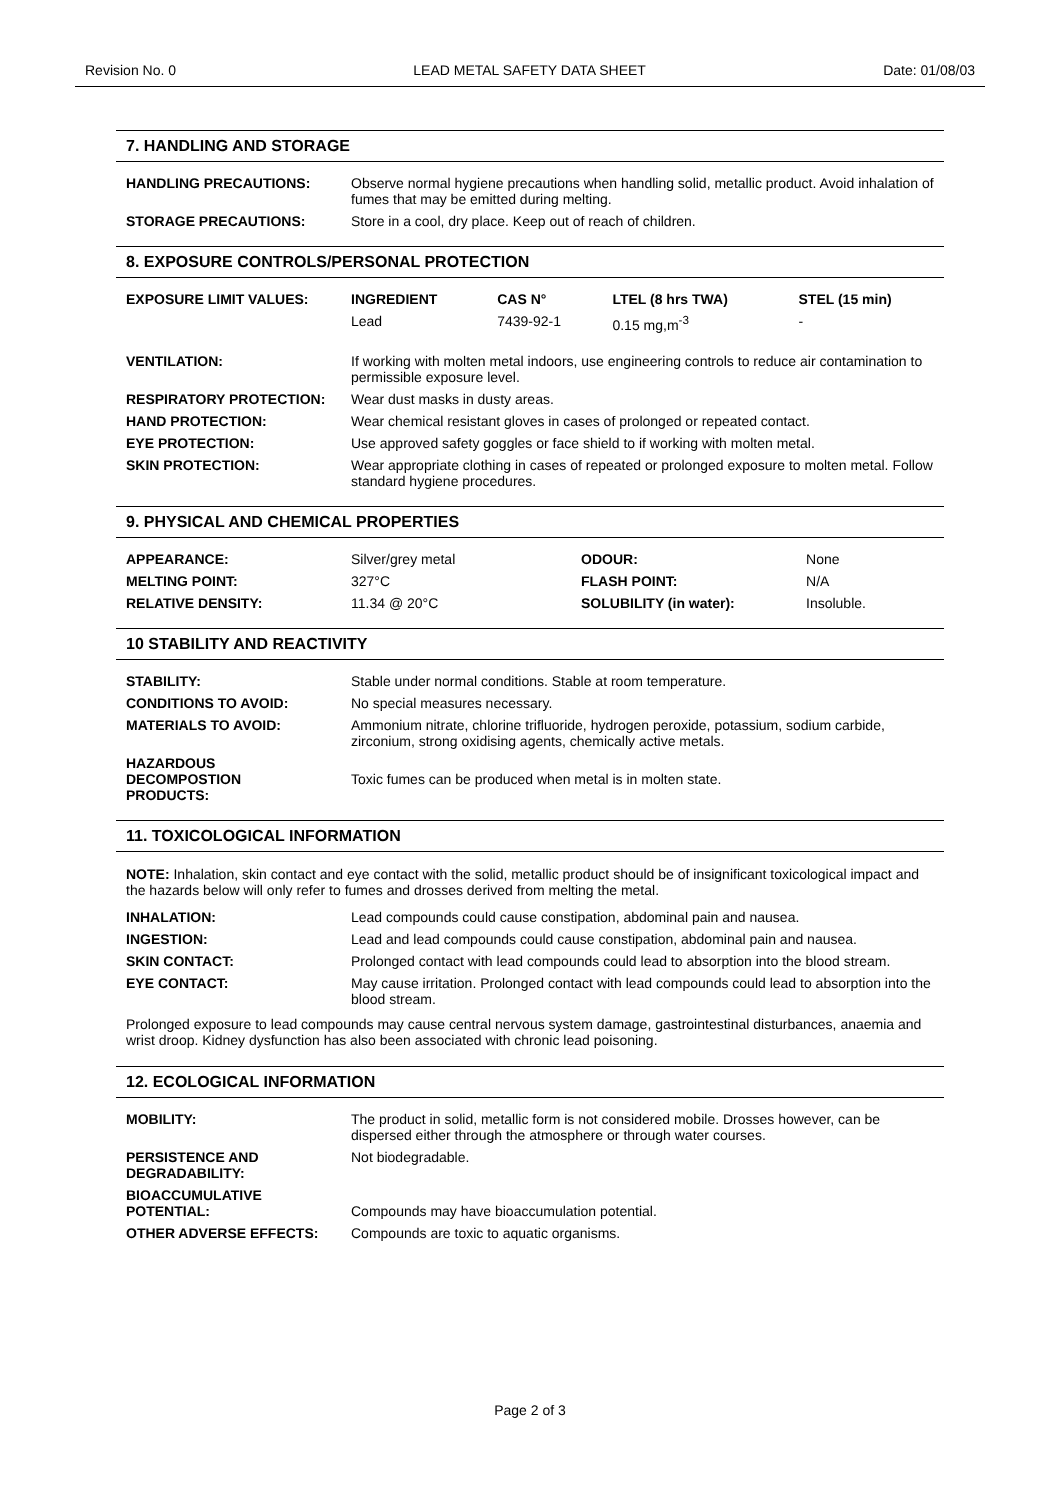Revision No. 0 LEAD METAL SAFETY DATA SHEET Date: 01/08/03
7. HANDLING AND STORAGE
| HANDLING PRECAUTIONS: | Observe normal hygiene precautions when handling solid, metallic product. Avoid inhalation of fumes that may be emitted during melting. |
| STORAGE PRECAUTIONS: | Store in a cool, dry place. Keep out of reach of children. |
8. EXPOSURE CONTROLS/PERSONAL PROTECTION
| EXPOSURE LIMIT VALUES: | INGREDIENT | CAS N° | LTEL (8 hrs TWA) | STEL (15 min) |
| --- | --- | --- | --- | --- |
| | Lead | 7439-92-1 | 0.15 mg,m<sup>-3</sup> | - |
| VENTILATION: | If working with molten metal indoors, use engineering controls to reduce air contamination to permissible exposure level. |
| RESPIRATORY PROTECTION: | Wear dust masks in dusty areas. |
| HAND PROTECTION: | Wear chemical resistant gloves in cases of prolonged or repeated contact. |
| EYE PROTECTION: | Use approved safety goggles or face shield to if working with molten metal. |
| SKIN PROTECTION: | Wear appropriate clothing in cases of repeated or prolonged exposure to molten metal. Follow standard hygiene procedures. |
9. PHYSICAL AND CHEMICAL PROPERTIES
| APPEARANCE: | Silver/grey metal | ODOUR: | None |
| MELTING POINT: | 327°C | FLASH POINT: | N/A |
| RELATIVE DENSITY: | 11.34 @ 20°C | SOLUBILITY (in water): | Insoluble. |
10 STABILITY AND REACTIVITY
| STABILITY: | Stable under normal conditions. Stable at room temperature. |
| CONDITIONS TO AVOID: | No special measures necessary. |
| MATERIALS TO AVOID: | Ammonium nitrate, chlorine trifluoride, hydrogen peroxide, potassium, sodium carbide, zirconium, strong oxidising agents, chemically active metals. |
| HAZARDOUS DECOMPOSTION PRODUCTS: | Toxic fumes can be produced when metal is in molten state. |
11. TOXICOLOGICAL INFORMATION
NOTE: Inhalation, skin contact and eye contact with the solid, metallic product should be of insignificant toxicological impact and the hazards below will only refer to fumes and drosses derived from melting the metal.
| INHALATION: | Lead compounds could cause constipation, abdominal pain and nausea. |
| INGESTION: | Lead and lead compounds could cause constipation, abdominal pain and nausea. |
| SKIN CONTACT: | Prolonged contact with lead compounds could lead to absorption into the blood stream. |
| EYE CONTACT: | May cause irritation. Prolonged contact with lead compounds could lead to absorption into the blood stream. |
Prolonged exposure to lead compounds may cause central nervous system damage, gastrointestinal disturbances, anaemia and wrist droop. Kidney dysfunction has also been associated with chronic lead poisoning.
12. ECOLOGICAL INFORMATION
| MOBILITY: | The product in solid, metallic form is not considered mobile. Drosses however, can be dispersed either through the atmosphere or through water courses. |
| PERSISTENCE AND DEGRADABILITY: | Not biodegradable. |
| BIOACCUMULATIVE POTENTIAL: | Compounds may have bioaccumulation potential. |
| OTHER ADVERSE EFFECTS: | Compounds are toxic to aquatic organisms. |
Page 2 of 3